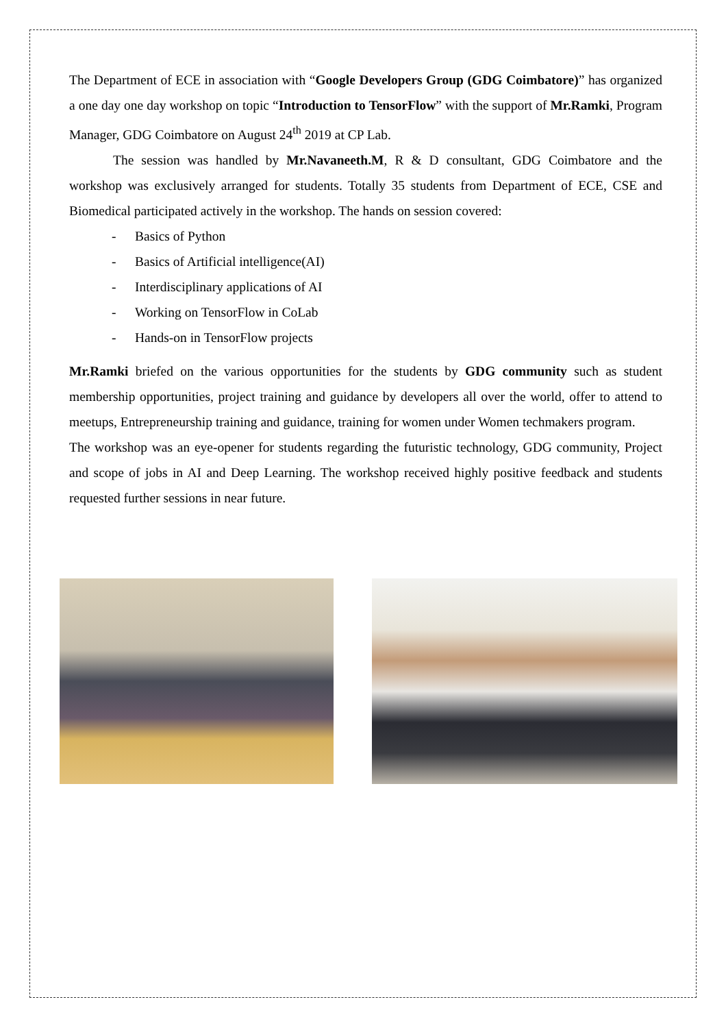The Department of ECE in association with “Google Developers Group (GDG Coimbatore)” has organized a one day one day workshop on topic “Introduction to TensorFlow” with the support of Mr.Ramki, Program Manager, GDG Coimbatore on August 24<sup>th</sup> 2019 at CP Lab.
The session was handled by Mr.Navaneeth.M, R & D consultant, GDG Coimbatore and the workshop was exclusively arranged for students. Totally 35 students from Department of ECE, CSE and Biomedical participated actively in the workshop. The hands on session covered:
- Basics of Python
- Basics of Artificial intelligence(AI)
- Interdisciplinary applications of AI
- Working on TensorFlow in CoLab
- Hands-on in TensorFlow projects
Mr.Ramki briefed on the various opportunities for the students by GDG community such as student membership opportunities, project training and guidance by developers all over the world, offer to attend to meetups, Entrepreneurship training and guidance, training for women under Women techmakers program.
The workshop was an eye-opener for students regarding the futuristic technology, GDG community, Project and scope of jobs in AI and Deep Learning. The workshop received highly positive feedback and students requested further sessions in near future.